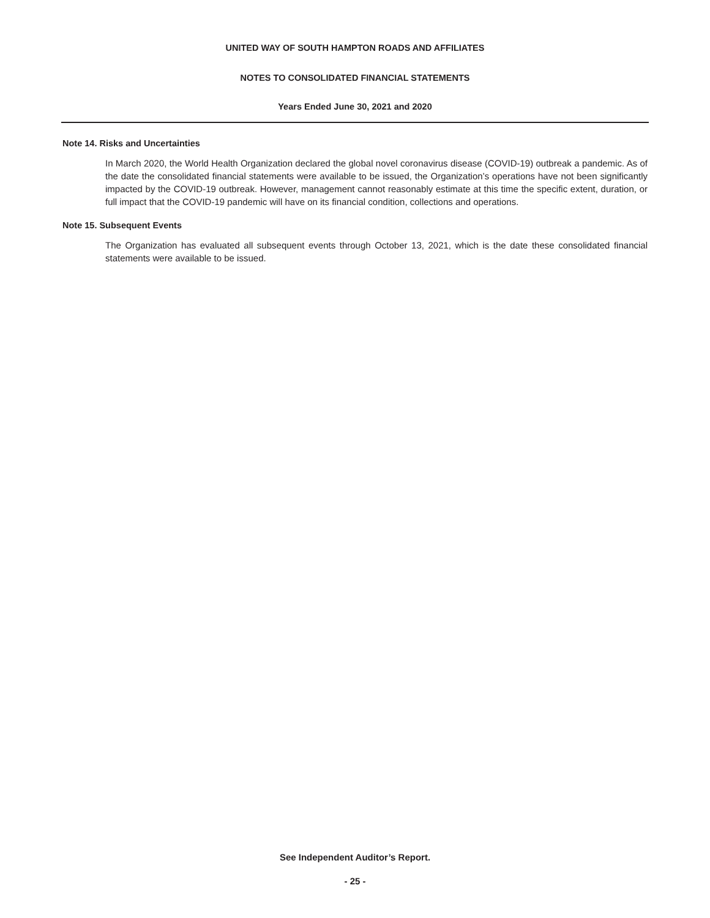UNITED WAY OF SOUTH HAMPTON ROADS AND AFFILIATES
NOTES TO CONSOLIDATED FINANCIAL STATEMENTS
Years Ended June 30, 2021 and 2020
Note 14. Risks and Uncertainties
In March 2020, the World Health Organization declared the global novel coronavirus disease (COVID-19) outbreak a pandemic. As of the date the consolidated financial statements were available to be issued, the Organization’s operations have not been significantly impacted by the COVID-19 outbreak. However, management cannot reasonably estimate at this time the specific extent, duration, or full impact that the COVID-19 pandemic will have on its financial condition, collections and operations.
Note 15. Subsequent Events
The Organization has evaluated all subsequent events through October 13, 2021, which is the date these consolidated financial statements were available to be issued.
See Independent Auditor’s Report.
- 25 -